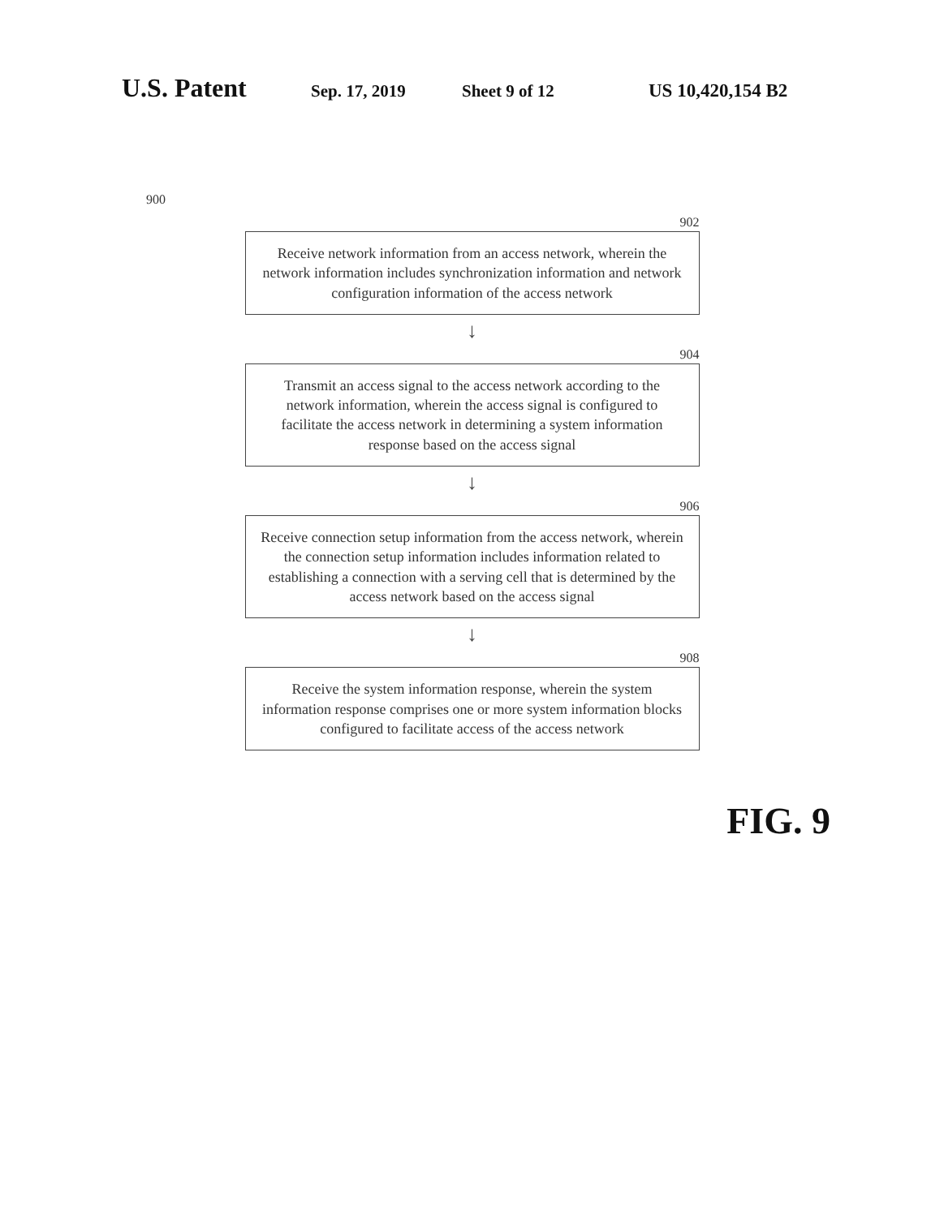U.S. Patent Sep. 17, 2019 Sheet 9 of 12 US 10,420,154 B2
900
902
Receive network information from an access network, wherein the network information includes synchronization information and network configuration information of the access network
↓
904
Transmit an access signal to the access network according to the network information, wherein the access signal is configured to facilitate the access network in determining a system information response based on the access signal
↓
906
Receive connection setup information from the access network, wherein the connection setup information includes information related to establishing a connection with a serving cell that is determined by the access network based on the access signal
↓
908
Receive the system information response, wherein the system information response comprises one or more system information blocks configured to facilitate access of the access network
FIG. 9